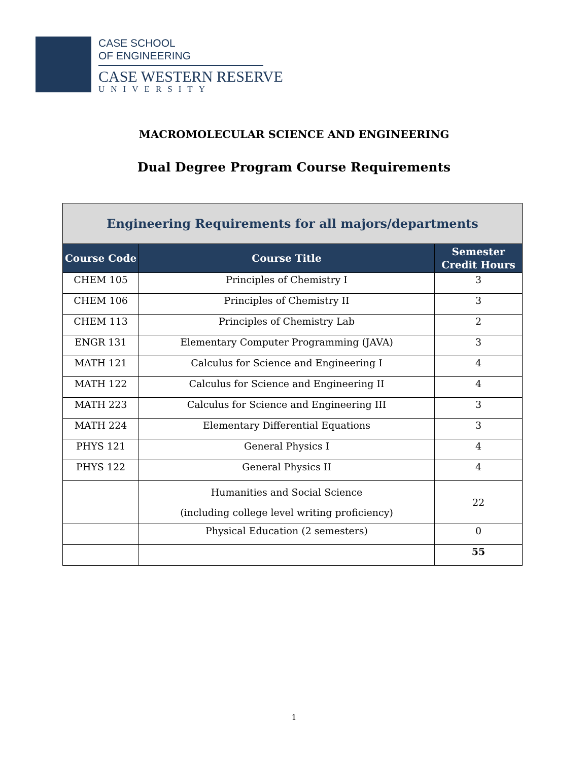CASE SCHOOL
OF ENGINEERING
CASE WESTERN RESERVE
UNIVERSITY
MACROMOLECULAR SCIENCE AND ENGINEERING
Dual Degree Program Course Requirements
| Engineering Requirements for all majors/departments | | |
| --- | --- | --- |
| Course Code | Course Title | Semester Credit Hours |
| CHEM 105 | Principles of Chemistry I | 3 |
| CHEM 106 | Principles of Chemistry II | 3 |
| CHEM 113 | Principles of Chemistry Lab | 2 |
| ENGR 131 | Elementary Computer Programming (JAVA) | 3 |
| MATH 121 | Calculus for Science and Engineering I | 4 |
| MATH 122 | Calculus for Science and Engineering II | 4 |
| MATH 223 | Calculus for Science and Engineering III | 3 |
| MATH 224 | Elementary Differential Equations | 3 |
| PHYS 121 | General Physics I | 4 |
| PHYS 122 | General Physics II | 4 |
| | Humanities and Social Science (including college level writing proficiency) | 22 |
| | Physical Education (2 semesters) | 0 |
| | | 55 |
1